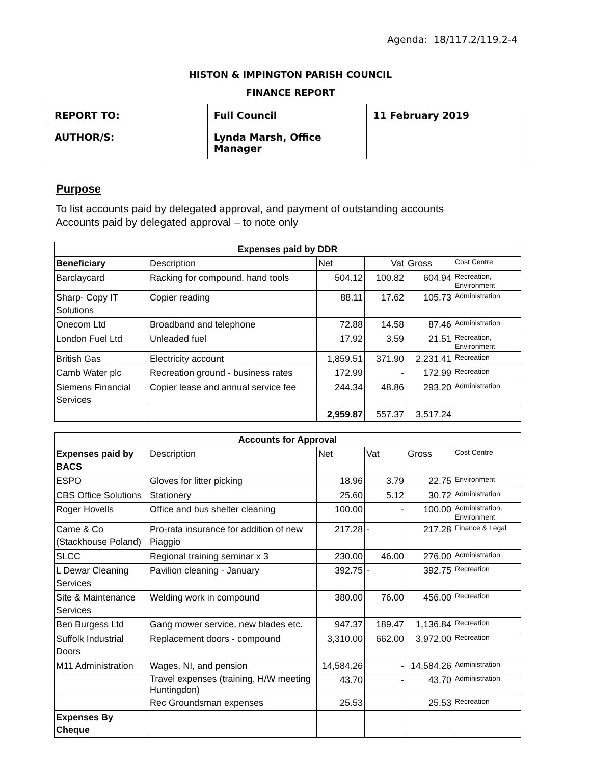Agenda: 18/117.2/119.2-4
HISTON & IMPINGTON PARISH COUNCIL
FINANCE REPORT
| REPORT TO: | Full Council | 11 February 2019 |
| AUTHOR/S: | Lynda Marsh, Office Manager | |
Purpose
To list accounts paid by delegated approval, and payment of outstanding accounts
Accounts paid by delegated approval – to note only
| Expenses paid by DDR | | | | | |
| --- | --- | --- | --- | --- | --- |
| Beneficiary | Description | Net | Vat | Gross | Cost Centre |
| Barclaycard | Racking for compound, hand tools | 504.12 | 100.82 | 604.94 | Recreation, Environment |
| Sharp- Copy IT Solutions | Copier reading | 88.11 | 17.62 | 105.73 | Administration |
| Onecom Ltd | Broadband and telephone | 72.88 | 14.58 | 87.46 | Administration |
| London Fuel Ltd | Unleaded fuel | 17.92 | 3.59 | 21.51 | Recreation, Environment |
| British Gas | Electricity account | 1,859.51 | 371.90 | 2,231.41 | Recreation |
| Camb Water plc | Recreation ground - business rates | 172.99 | - | 172.99 | Recreation |
| Siemens Financial Services | Copier lease and annual service fee | 244.34 | 48.86 | 293.20 | Administration |
| | | 2,959.87 | 557.37 | 3,517.24 | |
| Accounts for Approval | | | | | |
| --- | --- | --- | --- | --- | --- |
| Expenses paid by BACS | Description | Net | Vat | Gross | Cost Centre |
| ESPO | Gloves for litter picking | 18.96 | 3.79 | 22.75 | Environment |
| CBS Office Solutions | Stationery | 25.60 | 5.12 | 30.72 | Administration |
| Roger Hovells | Office and bus shelter cleaning | 100.00 | - | 100.00 | Administration, Environment |
| Came & Co (Stackhouse Poland) | Pro-rata insurance for addition of new Piaggio | 217.28 | - | 217.28 | Finance & Legal |
| SLCC | Regional training seminar x 3 | 230.00 | 46.00 | 276.00 | Administration |
| L Dewar Cleaning Services | Pavilion cleaning - January | 392.75 | - | 392.75 | Recreation |
| Site & Maintenance Services | Welding work in compound | 380.00 | 76.00 | 456.00 | Recreation |
| Ben Burgess Ltd | Gang mower service, new blades etc. | 947.37 | 189.47 | 1,136.84 | Recreation |
| Suffolk Industrial Doors | Replacement doors - compound | 3,310.00 | 662.00 | 3,972.00 | Recreation |
| M11 Administration | Wages, NI, and pension | 14,584.26 | - | 14,584.26 | Administration |
| | Travel expenses (training, H/W meeting Huntingdon) | 43.70 | - | 43.70 | Administration |
| | Rec Groundsman expenses | 25.53 | | 25.53 | Recreation |
| Expenses By Cheque | | | | | |